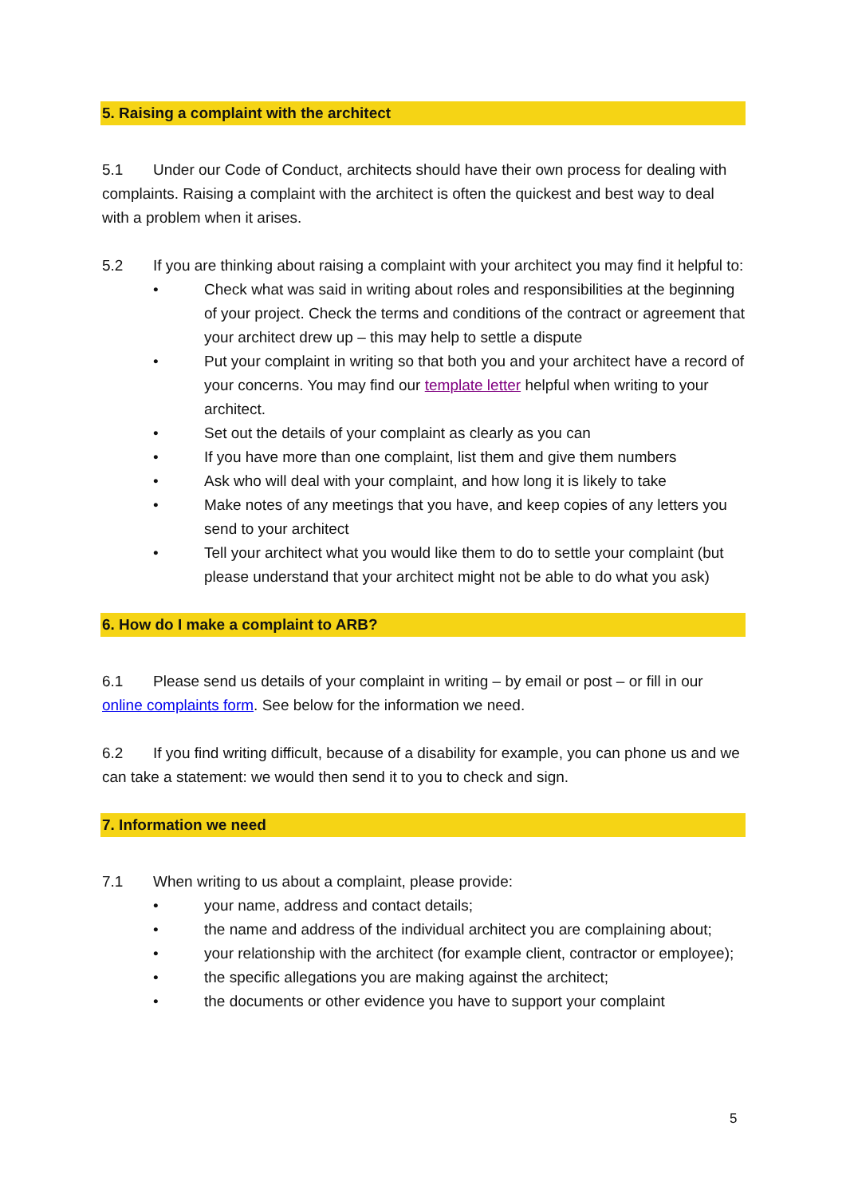5. Raising a complaint with the architect
5.1 Under our Code of Conduct, architects should have their own process for dealing with complaints. Raising a complaint with the architect is often the quickest and best way to deal with a problem when it arises.
5.2 If you are thinking about raising a complaint with your architect you may find it helpful to:
• Check what was said in writing about roles and responsibilities at the beginning of your project. Check the terms and conditions of the contract or agreement that your architect drew up – this may help to settle a dispute
• Put your complaint in writing so that both you and your architect have a record of your concerns. You may find our template letter helpful when writing to your architect.
• Set out the details of your complaint as clearly as you can
• If you have more than one complaint, list them and give them numbers
• Ask who will deal with your complaint, and how long it is likely to take
• Make notes of any meetings that you have, and keep copies of any letters you send to your architect
• Tell your architect what you would like them to do to settle your complaint (but please understand that your architect might not be able to do what you ask)
6. How do I make a complaint to ARB?
6.1 Please send us details of your complaint in writing – by email or post – or fill in our online complaints form. See below for the information we need.
6.2 If you find writing difficult, because of a disability for example, you can phone us and we can take a statement: we would then send it to you to check and sign.
7. Information we need
7.1 When writing to us about a complaint, please provide:
• your name, address and contact details;
• the name and address of the individual architect you are complaining about;
• your relationship with the architect (for example client, contractor or employee);
• the specific allegations you are making against the architect;
• the documents or other evidence you have to support your complaint
5